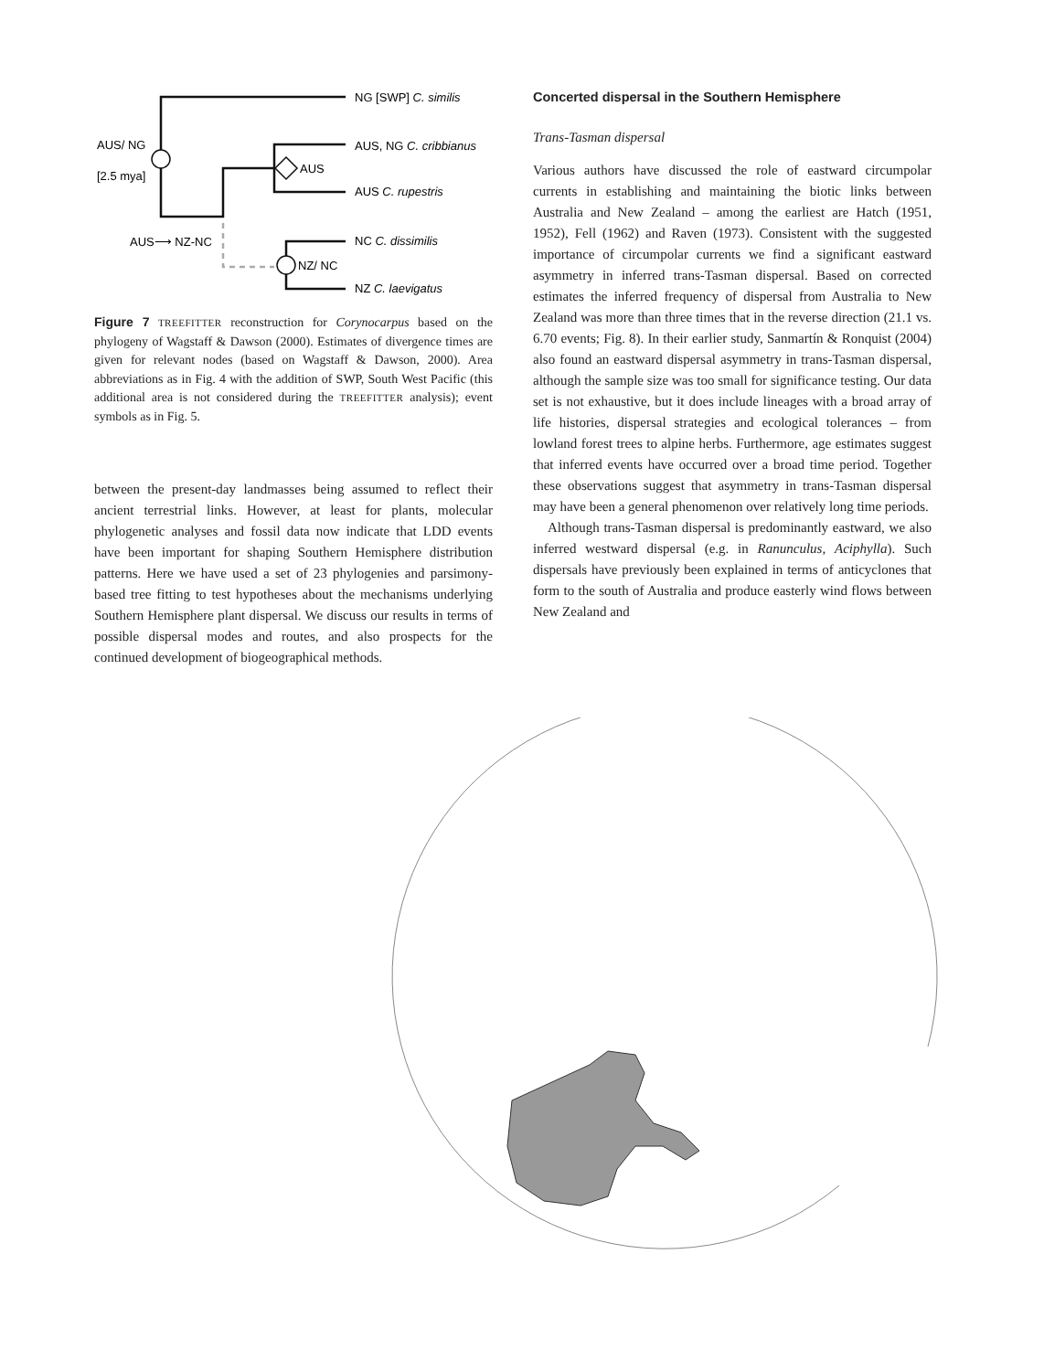NG [SWP] C. similis
AUS/ NG
[2.5 mya]
AUS, NG C. cribbianus
AUS
AUS C. rupestris
AUS⟶ NZ-NC
NC C. dissimilis
NZ/ NC
NZ C. laevigatus
Figure 7 TREEFITTER reconstruction for Corynocarpus based on the phylogeny of Wagstaff & Dawson (2000). Estimates of divergence times are given for relevant nodes (based on Wagstaff & Dawson, 2000). Area abbreviations as in Fig. 4 with the addition of SWP, South West Pacific (this additional area is not considered during the TREEFITTER analysis); event symbols as in Fig. 5.
between the present-day landmasses being assumed to reflect their ancient terrestrial links. However, at least for plants, molecular phylogenetic analyses and fossil data now indicate that LDD events have been important for shaping Southern Hemisphere distribution patterns. Here we have used a set of 23 phylogenies and parsimony-based tree fitting to test hypotheses about the mechanisms underlying Southern Hemisphere plant dispersal. We discuss our results in terms of possible dispersal modes and routes, and also prospects for the continued development of biogeographical methods.
Concerted dispersal in the Southern Hemisphere
Trans-Tasman dispersal
Various authors have discussed the role of eastward circumpolar currents in establishing and maintaining the biotic links between Australia and New Zealand – among the earliest are Hatch (1951, 1952), Fell (1962) and Raven (1973). Consistent with the suggested importance of circumpolar currents we find a significant eastward asymmetry in inferred trans-Tasman dispersal. Based on corrected estimates the inferred frequency of dispersal from Australia to New Zealand was more than three times that in the reverse direction (21.1 vs. 6.70 events; Fig. 8). In their earlier study, Sanmartín & Ronquist (2004) also found an eastward dispersal asymmetry in trans-Tasman dispersal, although the sample size was too small for significance testing. Our data set is not exhaustive, but it does include lineages with a broad array of life histories, dispersal strategies and ecological tolerances – from lowland forest trees to alpine herbs. Furthermore, age estimates suggest that inferred events have occurred over a broad time period. Together these observations suggest that asymmetry in trans-Tasman dispersal may have been a general phenomenon over relatively long time periods.
Although trans-Tasman dispersal is predominantly eastward, we also inferred westward dispersal (e.g. in Ranunculus, Aciphylla). Such dispersals have previously been explained in terms of anticyclones that form to the south of Australia and produce easterly wind flows between New Zealand and